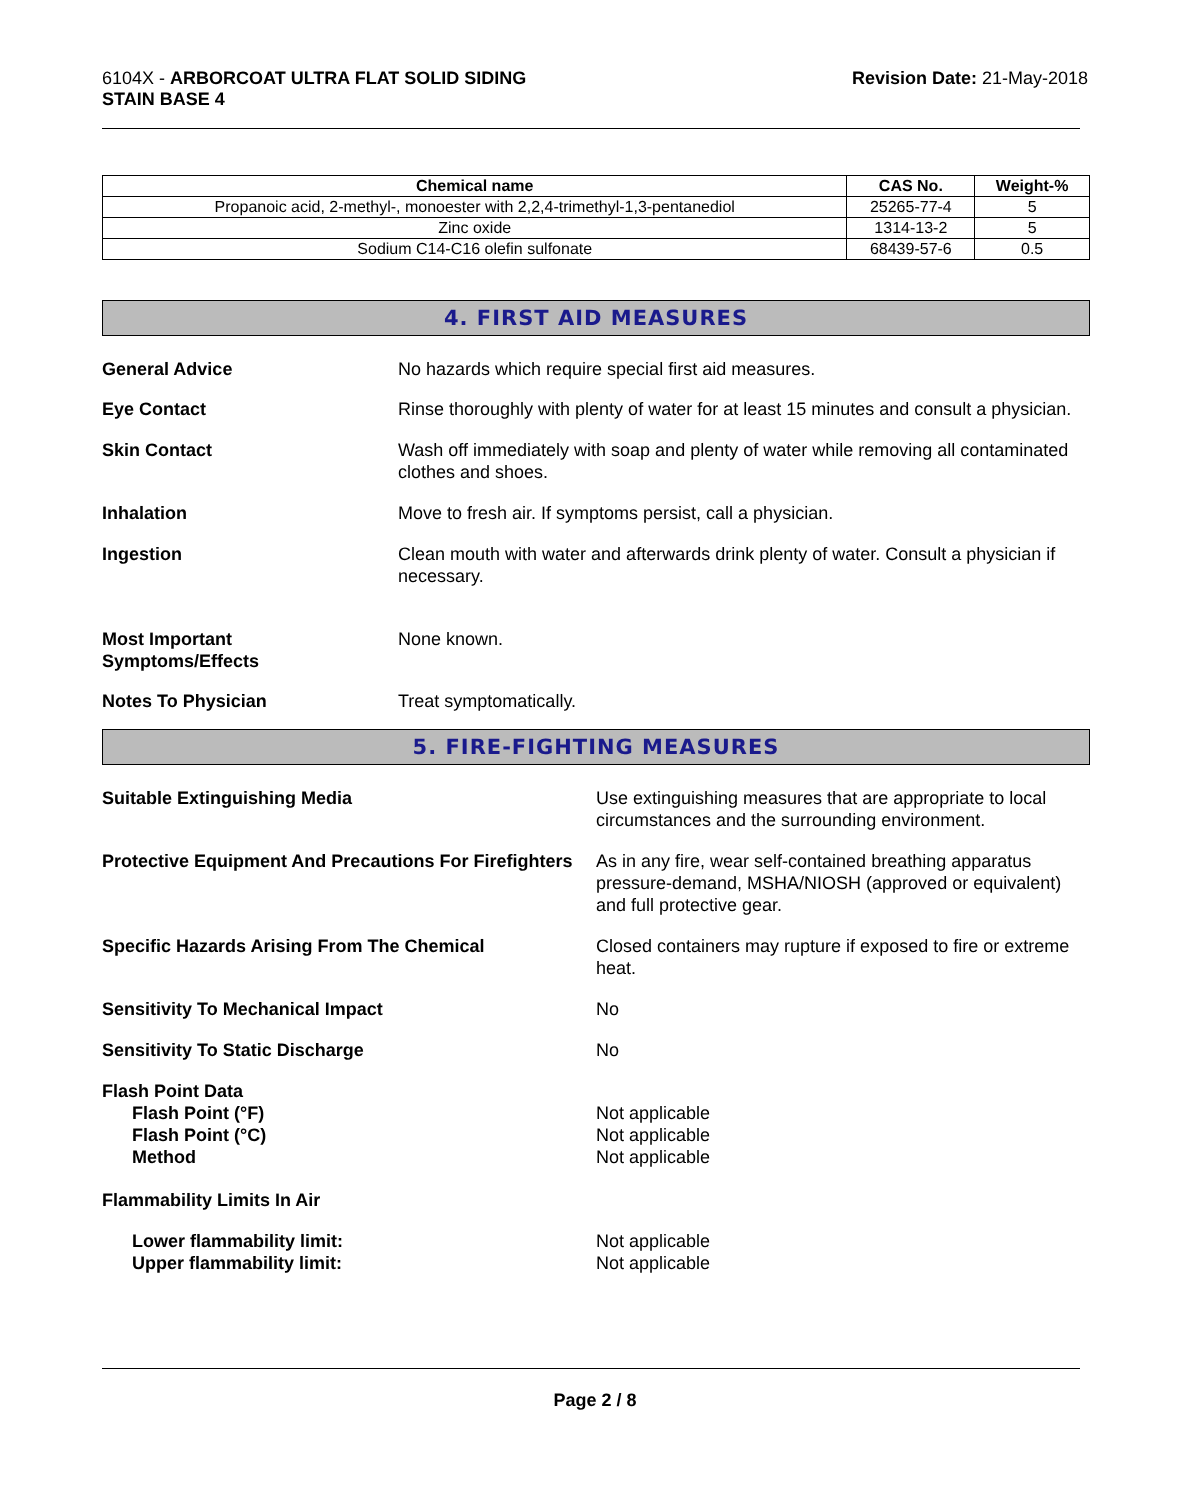6104X - ARBORCOAT ULTRA FLAT SOLID SIDING
STAIN BASE 4
Revision Date: 21-May-2018
| Chemical name | CAS No. | Weight-% |
| --- | --- | --- |
| Propanoic acid, 2-methyl-, monoester with 2,2,4-trimethyl-1,3-pentanediol | 25265-77-4 | 5 |
| Zinc oxide | 1314-13-2 | 5 |
| Sodium C14-C16 olefin sulfonate | 68439-57-6 | 0.5 |
4. FIRST AID MEASURES
General Advice No hazards which require special first aid measures.
Eye Contact Rinse thoroughly with plenty of water for at least 15 minutes and consult a physician.
Skin Contact Wash off immediately with soap and plenty of water while removing all contaminated clothes and shoes.
Inhalation Move to fresh air. If symptoms persist, call a physician.
Ingestion Clean mouth with water and afterwards drink plenty of water. Consult a physician if necessary.
Most Important
Symptoms/Effects
None known.
Notes To Physician Treat symptomatically.
5. FIRE-FIGHTING MEASURES
Suitable Extinguishing Media Use extinguishing measures that are appropriate to local circumstances and the surrounding environment.
Protective Equipment And Precautions For Firefighters
As in any fire, wear self-contained breathing apparatus pressure-demand, MSHA/NIOSH (approved or equivalent) and full protective gear.
Specific Hazards Arising From The Chemical Closed containers may rupture if exposed to fire or extreme heat.
Sensitivity To Mechanical Impact No
Sensitivity To Static Discharge No
Flash Point Data
Flash Point (°F)
Flash Point (°C)
Method
Not applicable
Not applicable
Not applicable
Flammability Limits In Air
Lower flammability limit:
Upper flammability limit:
Not applicable
Not applicable
Page 2 / 8